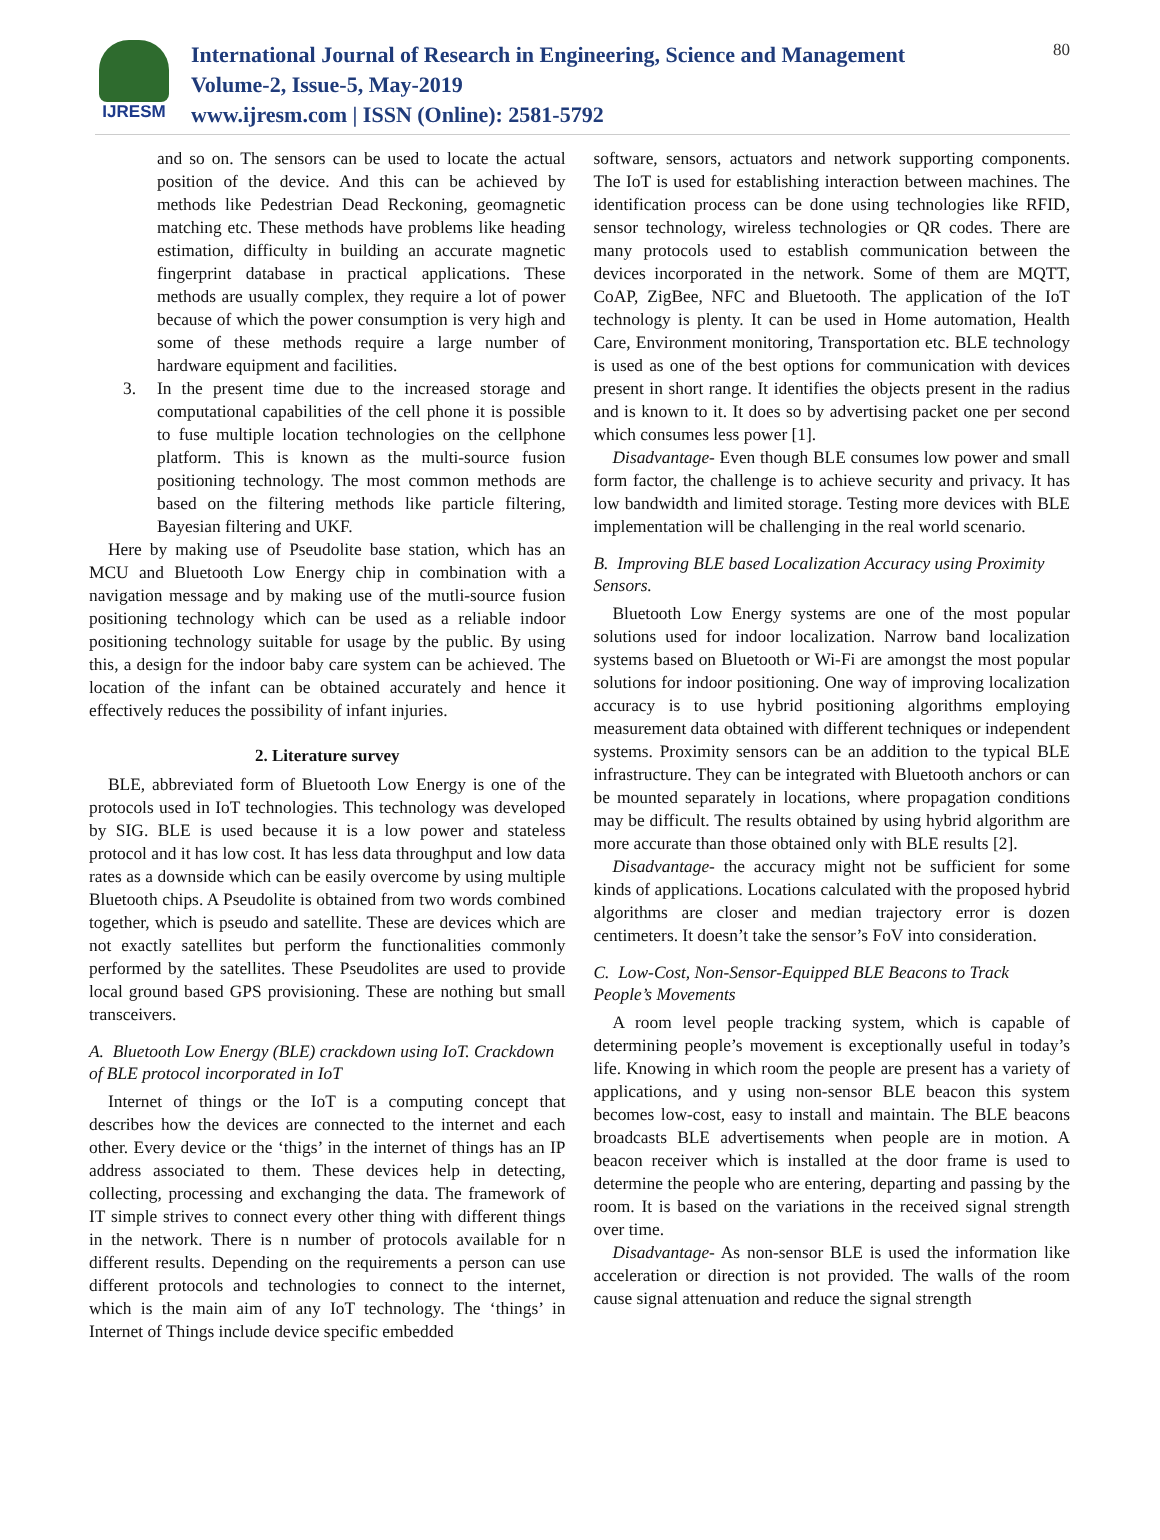IJRESM
International Journal of Research in Engineering, Science and Management
Volume-2, Issue-5, May-2019
www.ijresm.com | ISSN (Online): 2581-5792
80
and so on. The sensors can be used to locate the actual position of the device. And this can be achieved by methods like Pedestrian Dead Reckoning, geomagnetic matching etc. These methods have problems like heading estimation, difficulty in building an accurate magnetic fingerprint database in practical applications. These methods are usually complex, they require a lot of power because of which the power consumption is very high and some of these methods require a large number of hardware equipment and facilities.
3. In the present time due to the increased storage and computational capabilities of the cell phone it is possible to fuse multiple location technologies on the cellphone platform. This is known as the multi-source fusion positioning technology. The most common methods are based on the filtering methods like particle filtering, Bayesian filtering and UKF.
Here by making use of Pseudolite base station, which has an MCU and Bluetooth Low Energy chip in combination with a navigation message and by making use of the mutli-source fusion positioning technology which can be used as a reliable indoor positioning technology suitable for usage by the public. By using this, a design for the indoor baby care system can be achieved. The location of the infant can be obtained accurately and hence it effectively reduces the possibility of infant injuries.
2. Literature survey
BLE, abbreviated form of Bluetooth Low Energy is one of the protocols used in IoT technologies. This technology was developed by SIG. BLE is used because it is a low power and stateless protocol and it has low cost. It has less data throughput and low data rates as a downside which can be easily overcome by using multiple Bluetooth chips. A Pseudolite is obtained from two words combined together, which is pseudo and satellite. These are devices which are not exactly satellites but perform the functionalities commonly performed by the satellites. These Pseudolites are used to provide local ground based GPS provisioning. These are nothing but small transceivers.
A. Bluetooth Low Energy (BLE) crackdown using IoT. Crackdown of BLE protocol incorporated in IoT
Internet of things or the IoT is a computing concept that describes how the devices are connected to the internet and each other. Every device or the ‘thigs’ in the internet of things has an IP address associated to them. These devices help in detecting, collecting, processing and exchanging the data. The framework of IT simple strives to connect every other thing with different things in the network. There is n number of protocols available for n different results. Depending on the requirements a person can use different protocols and technologies to connect to the internet, which is the main aim of any IoT technology. The ‘things’ in Internet of Things include device specific embedded
software, sensors, actuators and network supporting components. The IoT is used for establishing interaction between machines. The identification process can be done using technologies like RFID, sensor technology, wireless technologies or QR codes. There are many protocols used to establish communication between the devices incorporated in the network. Some of them are MQTT, CoAP, ZigBee, NFC and Bluetooth. The application of the IoT technology is plenty. It can be used in Home automation, Health Care, Environment monitoring, Transportation etc. BLE technology is used as one of the best options for communication with devices present in short range. It identifies the objects present in the radius and is known to it. It does so by advertising packet one per second which consumes less power [1].
Disadvantage- Even though BLE consumes low power and small form factor, the challenge is to achieve security and privacy. It has low bandwidth and limited storage. Testing more devices with BLE implementation will be challenging in the real world scenario.
B. Improving BLE based Localization Accuracy using Proximity Sensors.
Bluetooth Low Energy systems are one of the most popular solutions used for indoor localization. Narrow band localization systems based on Bluetooth or Wi-Fi are amongst the most popular solutions for indoor positioning. One way of improving localization accuracy is to use hybrid positioning algorithms employing measurement data obtained with different techniques or independent systems. Proximity sensors can be an addition to the typical BLE infrastructure. They can be integrated with Bluetooth anchors or can be mounted separately in locations, where propagation conditions may be difficult. The results obtained by using hybrid algorithm are more accurate than those obtained only with BLE results [2].
Disadvantage- the accuracy might not be sufficient for some kinds of applications. Locations calculated with the proposed hybrid algorithms are closer and median trajectory error is dozen centimeters. It doesn’t take the sensor’s FoV into consideration.
C. Low-Cost, Non-Sensor-Equipped BLE Beacons to Track People’s Movements
A room level people tracking system, which is capable of determining people’s movement is exceptionally useful in today’s life. Knowing in which room the people are present has a variety of applications, and y using non-sensor BLE beacon this system becomes low-cost, easy to install and maintain. The BLE beacons broadcasts BLE advertisements when people are in motion. A beacon receiver which is installed at the door frame is used to determine the people who are entering, departing and passing by the room. It is based on the variations in the received signal strength over time.
Disadvantage- As non-sensor BLE is used the information like acceleration or direction is not provided. The walls of the room cause signal attenuation and reduce the signal strength